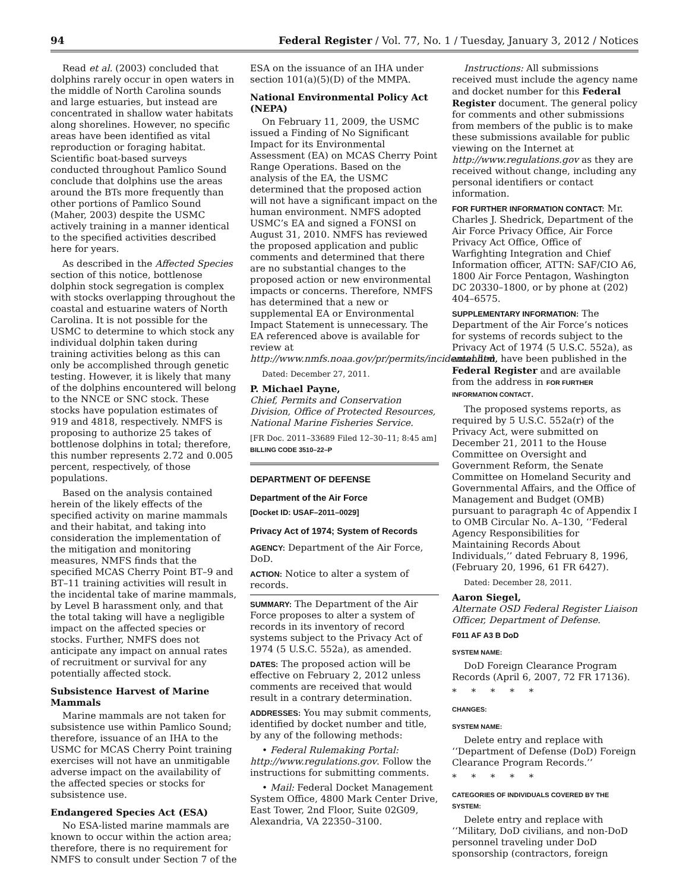94 Federal Register / Vol. 77, No. 1 / Tuesday, January 3, 2012 / Notices
Read et al. (2003) concluded that dolphins rarely occur in open waters in the middle of North Carolina sounds and large estuaries, but instead are concentrated in shallow water habitats along shorelines. However, no specific areas have been identified as vital reproduction or foraging habitat. Scientific boat-based surveys conducted throughout Pamlico Sound conclude that dolphins use the areas around the BTs more frequently than other portions of Pamlico Sound (Maher, 2003) despite the USMC actively training in a manner identical to the specified activities described here for years.
As described in the Affected Species section of this notice, bottlenose dolphin stock segregation is complex with stocks overlapping throughout the coastal and estuarine waters of North Carolina. It is not possible for the USMC to determine to which stock any individual dolphin taken during training activities belong as this can only be accomplished through genetic testing. However, it is likely that many of the dolphins encountered will belong to the NNCE or SNC stock. These stocks have population estimates of 919 and 4818, respectively. NMFS is proposing to authorize 25 takes of bottlenose dolphins in total; therefore, this number represents 2.72 and 0.005 percent, respectively, of those populations.
Based on the analysis contained herein of the likely effects of the specified activity on marine mammals and their habitat, and taking into consideration the implementation of the mitigation and monitoring measures, NMFS finds that the specified MCAS Cherry Point BT–9 and BT–11 training activities will result in the incidental take of marine mammals, by Level B harassment only, and that the total taking will have a negligible impact on the affected species or stocks. Further, NMFS does not anticipate any impact on annual rates of recruitment or survival for any potentially affected stock.
Subsistence Harvest of Marine Mammals
Marine mammals are not taken for subsistence use within Pamlico Sound; therefore, issuance of an IHA to the USMC for MCAS Cherry Point training exercises will not have an unmitigable adverse impact on the availability of the affected species or stocks for subsistence use.
Endangered Species Act (ESA)
No ESA-listed marine mammals are known to occur within the action area; therefore, there is no requirement for NMFS to consult under Section 7 of the
ESA on the issuance of an IHA under section 101(a)(5)(D) of the MMPA.
National Environmental Policy Act (NEPA)
On February 11, 2009, the USMC issued a Finding of No Significant Impact for its Environmental Assessment (EA) on MCAS Cherry Point Range Operations. Based on the analysis of the EA, the USMC determined that the proposed action will not have a significant impact on the human environment. NMFS adopted USMC’s EA and signed a FONSI on August 31, 2010. NMFS has reviewed the proposed application and public comments and determined that there are no substantial changes to the proposed action or new environmental impacts or concerns. Therefore, NMFS has determined that a new or supplemental EA or Environmental Impact Statement is unnecessary. The EA referenced above is available for review at http://www.nmfs.noaa.gov/pr/permits/incidental.htm.
Dated: December 27, 2011.
P. Michael Payne,
Chief, Permits and Conservation Division, Office of Protected Resources, National Marine Fisheries Service.
[FR Doc. 2011–33689 Filed 12–30–11; 8:45 am]
BILLING CODE 3510–22–P
DEPARTMENT OF DEFENSE
Department of the Air Force
[Docket ID: USAF–2011–0029]
Privacy Act of 1974; System of Records
AGENCY: Department of the Air Force, DoD.
ACTION: Notice to alter a system of records.
SUMMARY: The Department of the Air Force proposes to alter a system of records in its inventory of record systems subject to the Privacy Act of 1974 (5 U.S.C. 552a), as amended.
DATES: The proposed action will be effective on February 2, 2012 unless comments are received that would result in a contrary determination.
ADDRESSES: You may submit comments, identified by docket number and title, by any of the following methods:
• Federal Rulemaking Portal: http://www.regulations.gov. Follow the instructions for submitting comments.
• Mail: Federal Docket Management System Office, 4800 Mark Center Drive, East Tower, 2nd Floor, Suite 02G09, Alexandria, VA 22350–3100.
Instructions: All submissions received must include the agency name and docket number for this Federal Register document. The general policy for comments and other submissions from members of the public is to make these submissions available for public viewing on the Internet at http://www.regulations.gov as they are received without change, including any personal identifiers or contact information.
FOR FURTHER INFORMATION CONTACT: Mr. Charles J. Shedrick, Department of the Air Force Privacy Office, Air Force Privacy Act Office, Office of Warfighting Integration and Chief Information officer, ATTN: SAF/CIO A6, 1800 Air Force Pentagon, Washington DC 20330–1800, or by phone at (202) 404–6575.
SUPPLEMENTARY INFORMATION: The Department of the Air Force’s notices for systems of records subject to the Privacy Act of 1974 (5 U.S.C. 552a), as amended, have been published in the Federal Register and are available from the address in FOR FURTHER INFORMATION CONTACT.
The proposed systems reports, as required by 5 U.S.C. 552a(r) of the Privacy Act, were submitted on December 21, 2011 to the House Committee on Oversight and Government Reform, the Senate Committee on Homeland Security and Governmental Affairs, and the Office of Management and Budget (OMB) pursuant to paragraph 4c of Appendix I to OMB Circular No. A–130, ‘‘Federal Agency Responsibilities for Maintaining Records About Individuals,’’ dated February 8, 1996, (February 20, 1996, 61 FR 6427).
Dated: December 28, 2011.
Aaron Siegel,
Alternate OSD Federal Register Liaison Officer, Department of Defense.
F011 AF A3 B DoD
SYSTEM NAME:
DoD Foreign Clearance Program Records (April 6, 2007, 72 FR 17136).
* * * * *
CHANGES:
SYSTEM NAME:
Delete entry and replace with ‘‘Department of Defense (DoD) Foreign Clearance Program Records.’’
* * * * *
CATEGORIES OF INDIVIDUALS COVERED BY THE SYSTEM:
Delete entry and replace with ‘‘Military, DoD civilians, and non-DoD personnel traveling under DoD sponsorship (contractors, foreign